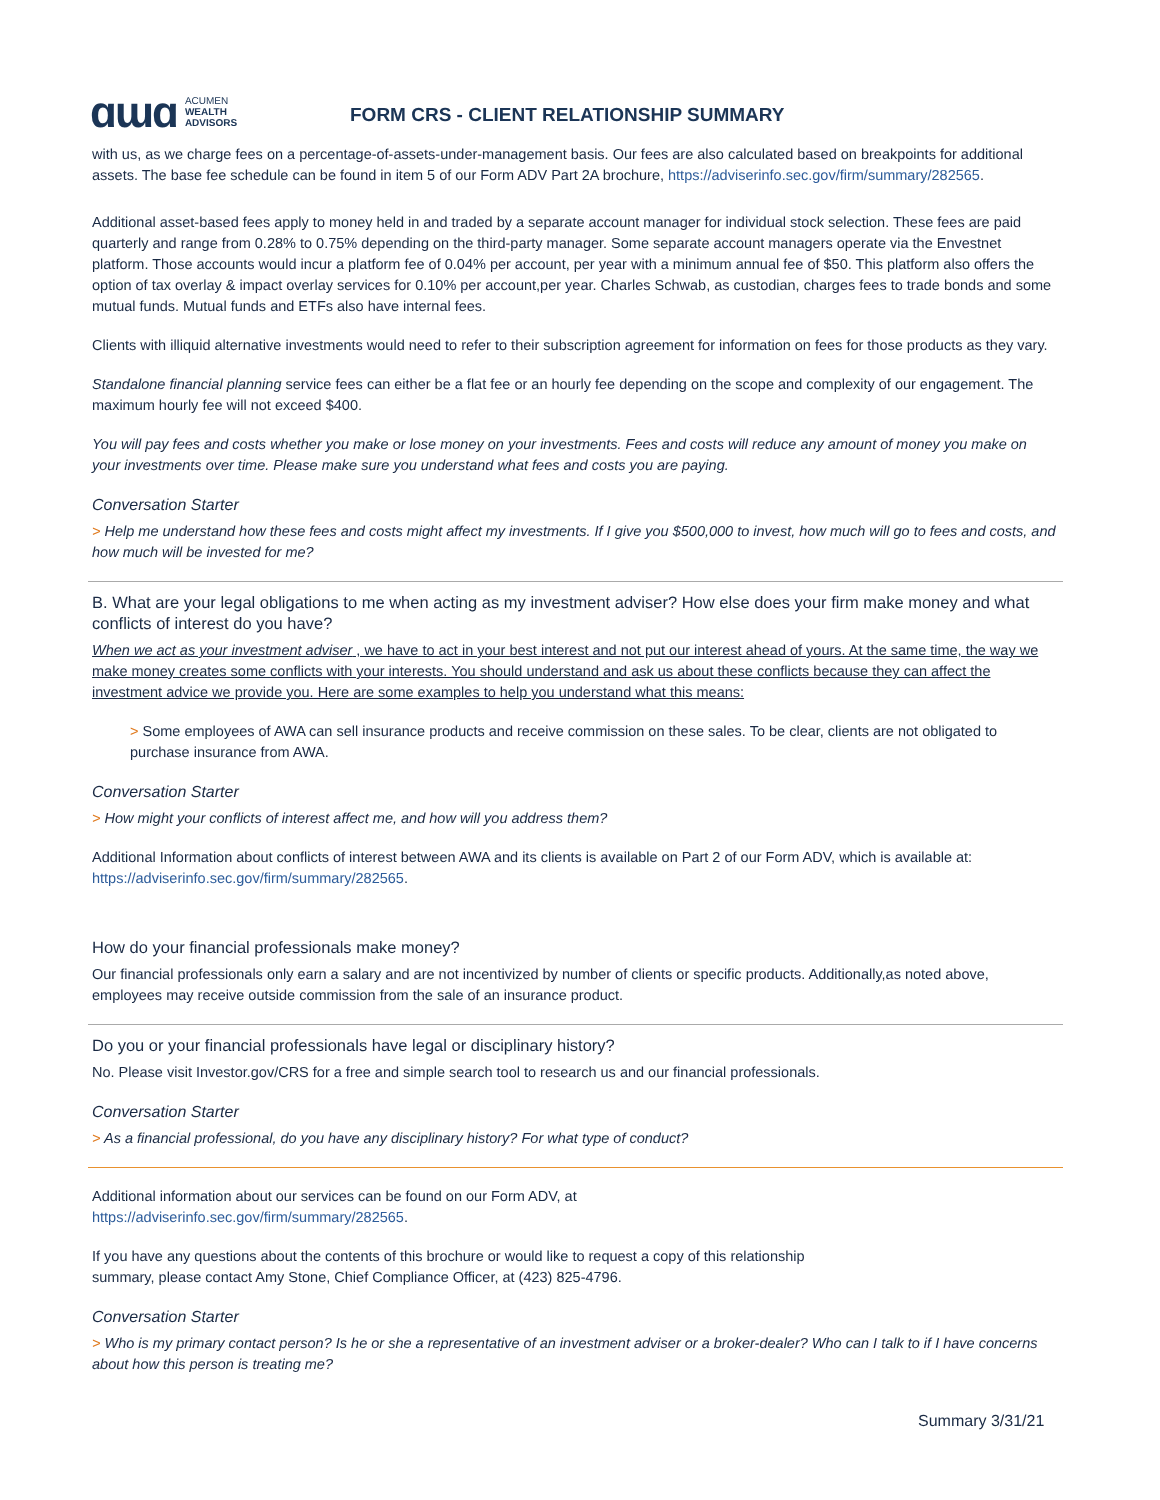ɑɯɑ
ACUMEN
WEALTH
ADVISORS
FORM CRS - CLIENT RELATIONSHIP SUMMARY
with us, as we charge fees on a percentage-of-assets-under-management basis. Our fees are also calculated based on breakpoints for additional assets. The base fee schedule can be found in item 5 of our Form ADV Part 2A brochure, https://adviserinfo.sec.gov/firm/summary/282565.
Additional asset-based fees apply to money held in and traded by a separate account manager for individual stock selection. These fees are paid quarterly and range from 0.28% to 0.75% depending on the third-party manager. Some separate account managers operate via the Envestnet platform. Those accounts would incur a platform fee of 0.04% per account, per year with a minimum annual fee of $50. This platform also offers the option of tax overlay & impact overlay services for 0.10% per account,per year. Charles Schwab, as custodian, charges fees to trade bonds and some mutual funds. Mutual funds and ETFs also have internal fees.
Clients with illiquid alternative investments would need to refer to their subscription agreement for information on fees for those products as they vary.
Standalone financial planning service fees can either be a flat fee or an hourly fee depending on the scope and complexity of our engagement. The maximum hourly fee will not exceed $400.
You will pay fees and costs whether you make or lose money on your investments. Fees and costs will reduce any amount of money you make on your investments over time. Please make sure you understand what fees and costs you are paying.
Conversation Starter
> Help me understand how these fees and costs might affect my investments. If I give you $500,000 to invest, how much will go to fees and costs, and how much will be invested for me?
B. What are your legal obligations to me when acting as my investment adviser? How else does your firm make money and what conflicts of interest do you have?
When we act as your investment adviser , we have to act in your best interest and not put our interest ahead of yours. At the same time, the way we make money creates some conflicts with your interests. You should understand and ask us about these conflicts because they can affect the investment advice we provide you. Here are some examples to help you understand what this means:
> Some employees of AWA can sell insurance products and receive commission on these sales. To be clear, clients are not obligated to purchase insurance from AWA.
Conversation Starter
> How might your conflicts of interest affect me, and how will you address them?
Additional Information about conflicts of interest between AWA and its clients is available on Part 2 of our Form ADV, which is available at: https://adviserinfo.sec.gov/firm/summary/282565.
How do your financial professionals make money?
Our financial professionals only earn a salary and are not incentivized by number of clients or specific products. Additionally,as noted above, employees may receive outside commission from the sale of an insurance product.
Do you or your financial professionals have legal or disciplinary history?
No. Please visit Investor.gov/CRS for a free and simple search tool to research us and our financial professionals.
Conversation Starter
> As a financial professional, do you have any disciplinary history? For what type of conduct?
Additional information about our services can be found on our Form ADV, at
https://adviserinfo.sec.gov/firm/summary/282565.
If you have any questions about the contents of this brochure or would like to request a copy of this relationship
summary, please contact Amy Stone, Chief Compliance Officer, at (423) 825-4796.
Conversation Starter
> Who is my primary contact person? Is he or she a representative of an investment adviser or a broker-dealer? Who can I talk to if I have concerns about how this person is treating me?
Summary 3/31/21